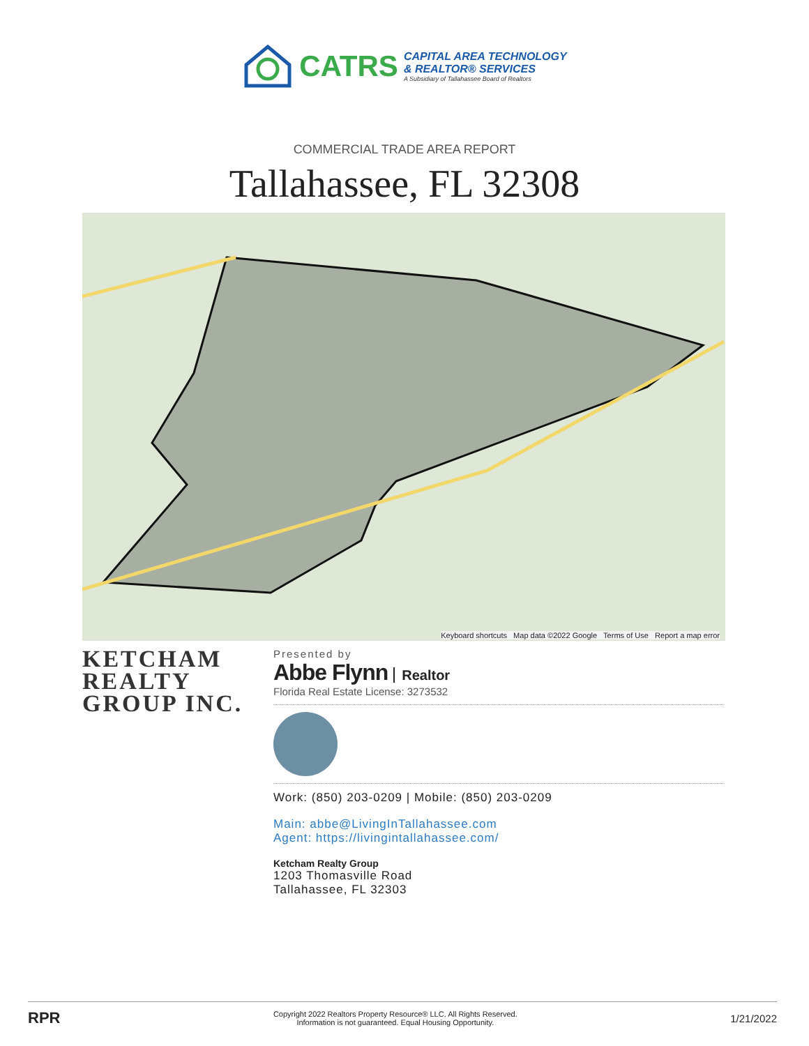CATRS
CAPITAL AREA TECHNOLOGY
& REALTOR® SERVICES
A Subsidiary of Tallahassee Board of Realtors
COMMERCIAL TRADE AREA REPORT
Tallahassee, FL 32308
Keyboard shortcuts Map data ©2022 Google Terms of Use Report a map error
KETCHAM
REALTY
GROUP INC.
Presented by
Abbe Flynn Realtor
Florida Real Estate License: 3273532
Work: (850) 203-0209 | Mobile: (850) 203-0209
Main: abbe@LivingInTallahassee.com
Agent: https://livingintallahassee.com/
Ketcham Realty Group
1203 Thomasville Road
Tallahassee, FL 32303
RPR
Copyright 2022 Realtors Property Resource® LLC. All Rights Reserved.
Information is not guaranteed. Equal Housing Opportunity.
1/21/2022